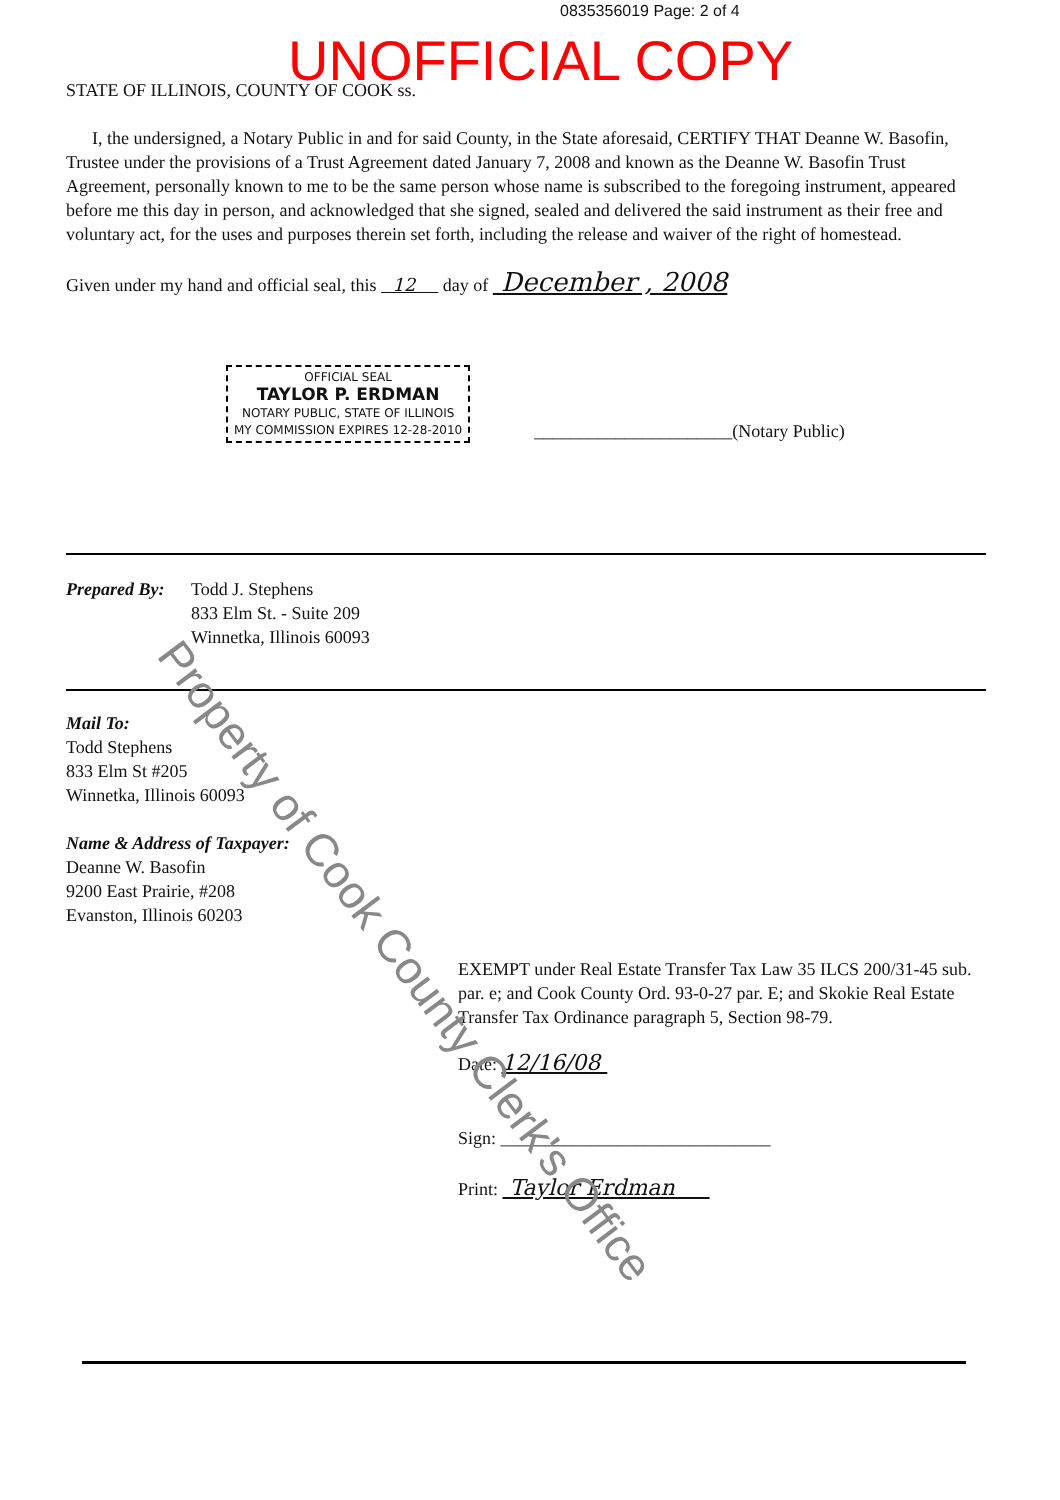0835356019 Page: 2 of 4
UNOFFICIAL COPY
STATE OF ILLINOIS, COUNTY OF COOK ss.
I, the undersigned, a Notary Public in and for said County, in the State aforesaid, CERTIFY THAT Deanne W. Basofin, Trustee under the provisions of a Trust Agreement dated January 7, 2008 and known as the Deanne W. Basofin Trust Agreement, personally known to me to be the same person whose name is subscribed to the foregoing instrument, appeared before me this day in person, and acknowledged that she signed, sealed and delivered the said instrument as their free and voluntary act, for the uses and purposes therein set forth, including the release and waiver of the right of homestead.
Given under my hand and official seal, this 12 day of December , 2008
OFFICIAL SEAL
TAYLOR P. ERDMAN
NOTARY PUBLIC, STATE OF ILLINOIS
MY COMMISSION EXPIRES 12-28-2010
______________________(Notary Public)
Prepared By:
Todd J. Stephens
833 Elm St. - Suite 209
Winnetka, Illinois 60093
Mail To:
Todd Stephens
833 Elm St #205
Winnetka, Illinois 60093
Name & Address of Taxpayer:
Deanne W. Basofin
9200 East Prairie, #208
Evanston, Illinois 60203
EXEMPT under Real Estate Transfer Tax Law 35 ILCS 200/31-45 sub. par. e; and Cook County Ord. 93-0-27 par. E; and Skokie Real Estate Transfer Tax Ordinance paragraph 5, Section 98-79.
Date: 12/16/08
Sign: ______________________________
Print: Taylor Erdman
Property of Cook County Clerk's Office